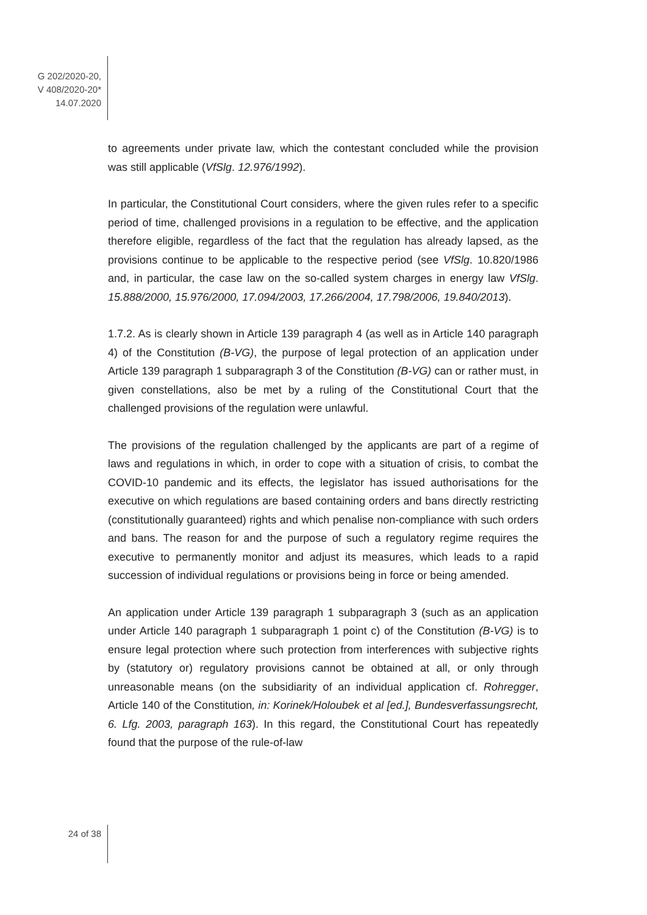G 202/2020-20,
V 408/2020-20*
14.07.2020
to agreements under private law, which the contestant concluded while the provision was still applicable (VfSlg. 12.976/1992).
In particular, the Constitutional Court considers, where the given rules refer to a specific period of time, challenged provisions in a regulation to be effective, and the application therefore eligible, regardless of the fact that the regulation has already lapsed, as the provisions continue to be applicable to the respective period (see VfSlg. 10.820/1986 and, in particular, the case law on the so-called system charges in energy law VfSlg. 15.888/2000, 15.976/2000, 17.094/2003, 17.266/2004, 17.798/2006, 19.840/2013).
1.7.2. As is clearly shown in Article 139 paragraph 4 (as well as in Article 140 paragraph 4) of the Constitution (B-VG), the purpose of legal protection of an application under Article 139 paragraph 1 subparagraph 3 of the Constitution (B-VG) can or rather must, in given constellations, also be met by a ruling of the Constitutional Court that the challenged provisions of the regulation were unlawful.
The provisions of the regulation challenged by the applicants are part of a regime of laws and regulations in which, in order to cope with a situation of crisis, to combat the COVID-10 pandemic and its effects, the legislator has issued authori­sations for the executive on which regulations are based containing orders and bans directly restricting (constitutionally guaranteed) rights and which penalise non-compliance with such orders and bans. The reason for and the purpose of such a regulatory regime requires the executive to permanently monitor and adjust its measures, which leads to a rapid succession of individual regulations or provisions being in force or being amended.
An application under Article 139 paragraph 1 subparagraph 3 (such as an applica­tion under Article 140 paragraph 1 subparagraph 1 point c) of the Constitution (B-VG) is to ensure legal protection where such protection from interferences with subjective rights by (statutory or) regulatory provisions cannot be obtained at all, or only through unreasonable means (on the subsidiarity of an individual application cf. Rohregger, Article 140 of the Constitution, in: Korinek/Holoubek et al [ed.], Bundesverfassungsrecht, 6. Lfg. 2003, paragraph 163). In this regard, the Constitutional Court has repeatedly found that the purpose of the rule-of-law
24 of 38